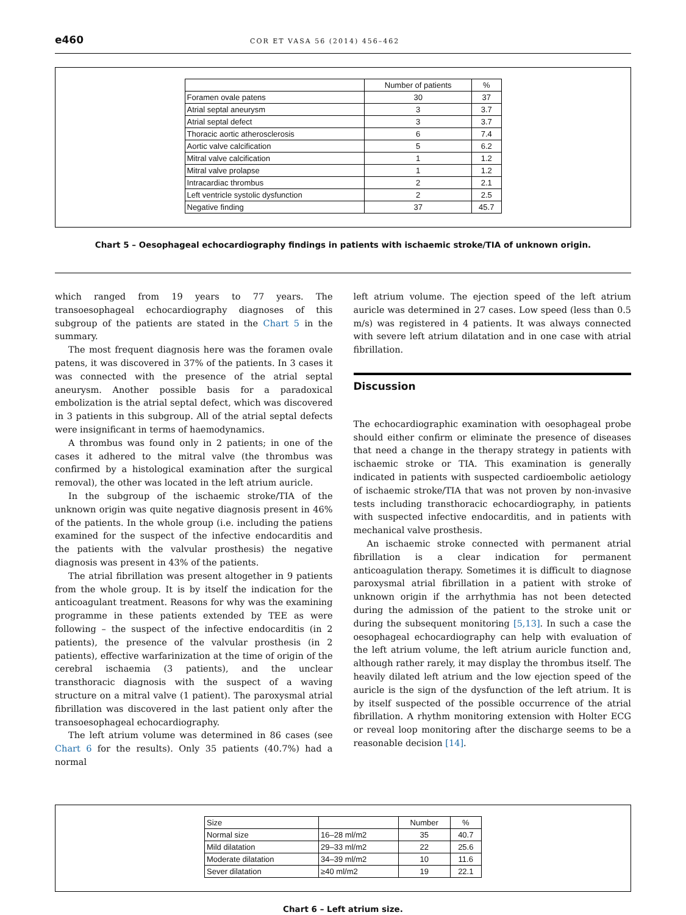e460 COR ET VASA 56 (2014) 456–462
| | Number of patients | % |
| --- | --- | --- |
| Foramen ovale patens | 30 | 37 |
| Atrial septal aneurysm | 3 | 3.7 |
| Atrial septal defect | 3 | 3.7 |
| Thoracic aortic atherosclerosis | 6 | 7.4 |
| Aortic valve calcification | 5 | 6.2 |
| Mitral valve calcification | 1 | 1.2 |
| Mitral valve prolapse | 1 | 1.2 |
| Intracardiac thrombus | 2 | 2.1 |
| Left ventricle systolic dysfunction | 2 | 2.5 |
| Negative finding | 37 | 45.7 |
Chart 5 – Oesophageal echocardiography findings in patients with ischaemic stroke/TIA of unknown origin.
which ranged from 19 years to 77 years. The transoesophageal echocardiography diagnoses of this subgroup of the patients are stated in the Chart 5 in the summary.
The most frequent diagnosis here was the foramen ovale patens, it was discovered in 37% of the patients. In 3 cases it was connected with the presence of the atrial septal aneurysm. Another possible basis for a paradoxical embolization is the atrial septal defect, which was discovered in 3 patients in this subgroup. All of the atrial septal defects were insignificant in terms of haemodynamics.
A thrombus was found only in 2 patients; in one of the cases it adhered to the mitral valve (the thrombus was confirmed by a histological examination after the surgical removal), the other was located in the left atrium auricle.
In the subgroup of the ischaemic stroke/TIA of the unknown origin was quite negative diagnosis present in 46% of the patients. In the whole group (i.e. including the patiens examined for the suspect of the infective endocarditis and the patients with the valvular prosthesis) the negative diagnosis was present in 43% of the patients.
The atrial fibrillation was present altogether in 9 patients from the whole group. It is by itself the indication for the anticoagulant treatment. Reasons for why was the examining programme in these patients extended by TEE as were following – the suspect of the infective endocarditis (in 2 patients), the presence of the valvular prosthesis (in 2 patients), effective warfarinization at the time of origin of the cerebral ischaemia (3 patients), and the unclear transthoracic diagnosis with the suspect of a waving structure on a mitral valve (1 patient). The paroxysmal atrial fibrillation was discovered in the last patient only after the transoesophageal echocardiography.
The left atrium volume was determined in 86 cases (see Chart 6 for the results). Only 35 patients (40.7%) had a normal
left atrium volume. The ejection speed of the left atrium auricle was determined in 27 cases. Low speed (less than 0.5 m/s) was registered in 4 patients. It was always connected with severe left atrium dilatation and in one case with atrial fibrillation.
Discussion
The echocardiographic examination with oesophageal probe should either confirm or eliminate the presence of diseases that need a change in the therapy strategy in patients with ischaemic stroke or TIA. This examination is generally indicated in patients with suspected cardioembolic aetiology of ischaemic stroke/TIA that was not proven by non-invasive tests including transthoracic echocardiography, in patients with suspected infective endocarditis, and in patients with mechanical valve prosthesis.
An ischaemic stroke connected with permanent atrial fibrillation is a clear indication for permanent anticoagulation therapy. Sometimes it is difficult to diagnose paroxysmal atrial fibrillation in a patient with stroke of unknown origin if the arrhythmia has not been detected during the admission of the patient to the stroke unit or during the subsequent monitoring [5,13]. In such a case the oesophageal echocardiography can help with evaluation of the left atrium volume, the left atrium auricle function and, although rather rarely, it may display the thrombus itself. The heavily dilated left atrium and the low ejection speed of the auricle is the sign of the dysfunction of the left atrium. It is by itself suspected of the possible occurrence of the atrial fibrillation. A rhythm monitoring extension with Holter ECG or reveal loop monitoring after the discharge seems to be a reasonable decision [14].
| Size | | Number | % |
| Normal size | 16–28 ml/m2 | 35 | 40.7 |
| Mild dilatation | 29–33 ml/m2 | 22 | 25.6 |
| Moderate dilatation | 34–39 ml/m2 | 10 | 11.6 |
| Sever dilatation | ≥40 ml/m2 | 19 | 22.1 |
Chart 6 – Left atrium size.